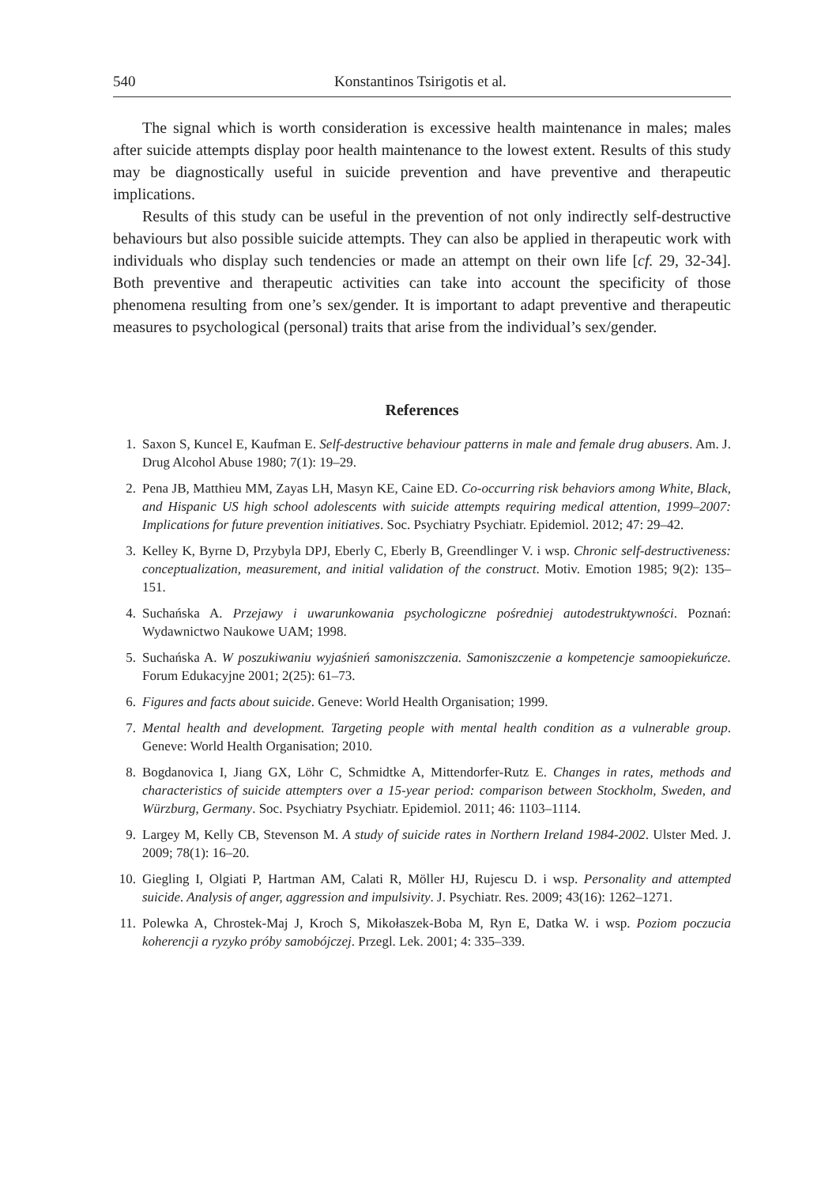540 Konstantinos Tsirigotis et al.
The signal which is worth consideration is excessive health maintenance in males; males after suicide attempts display poor health maintenance to the lowest extent. Results of this study may be diagnostically useful in suicide prevention and have preventive and therapeutic implications.
Results of this study can be useful in the prevention of not only indirectly self-destructive behaviours but also possible suicide attempts. They can also be applied in therapeutic work with individuals who display such tendencies or made an attempt on their own life [cf. 29, 32-34]. Both preventive and therapeutic activities can take into account the specificity of those phenomena resulting from one’s sex/gender. It is important to adapt preventive and therapeutic measures to psychological (personal) traits that arise from the individual’s sex/gender.
References
1. Saxon S, Kuncel E, Kaufman E. Self-destructive behaviour patterns in male and female drug abusers. Am. J. Drug Alcohol Abuse 1980; 7(1): 19–29.
2. Pena JB, Matthieu MM, Zayas LH, Masyn KE, Caine ED. Co-occurring risk behaviors among White, Black, and Hispanic US high school adolescents with suicide attempts requiring medical attention, 1999–2007: Implications for future prevention initiatives. Soc. Psychiatry Psychiatr. Epidemiol. 2012; 47: 29–42.
3. Kelley K, Byrne D, Przybyla DPJ, Eberly C, Eberly B, Greendlinger V. i wsp. Chronic self-destructiveness: conceptualization, measurement, and initial validation of the construct. Motiv. Emotion 1985; 9(2): 135–151.
4. Suchańska A. Przejawy i uwarunkowania psychologiczne pośredniej autodestruktywności. Poznań: Wydawnictwo Naukowe UAM; 1998.
5. Suchańska A. W poszukiwaniu wyjaśnień samoniszczenia. Samoniszczenie a kompetencje samoopiekuńcze. Forum Edukacyjne 2001; 2(25): 61–73.
6. Figures and facts about suicide. Geneve: World Health Organisation; 1999.
7. Mental health and development. Targeting people with mental health condition as a vulnerable group. Geneve: World Health Organisation; 2010.
8. Bogdanovica I, Jiang GX, Löhr C, Schmidtke A, Mittendorfer-Rutz E. Changes in rates, methods and characteristics of suicide attempters over a 15-year period: comparison between Stockholm, Sweden, and Würzburg, Germany. Soc. Psychiatry Psychiatr. Epidemiol. 2011; 46: 1103–1114.
9. Largey M, Kelly CB, Stevenson M. A study of suicide rates in Northern Ireland 1984-2002. Ulster Med. J. 2009; 78(1): 16–20.
10. Giegling I, Olgiati P, Hartman AM, Calati R, Möller HJ, Rujescu D. i wsp. Personality and attempted suicide. Analysis of anger, aggression and impulsivity. J. Psychiatr. Res. 2009; 43(16): 1262–1271.
11. Polewka A, Chrostek-Maj J, Kroch S, Mikołaszek-Boba M, Ryn E, Datka W. i wsp. Poziom poczucia koherencji a ryzyko próby samobójczej. Przegl. Lek. 2001; 4: 335–339.